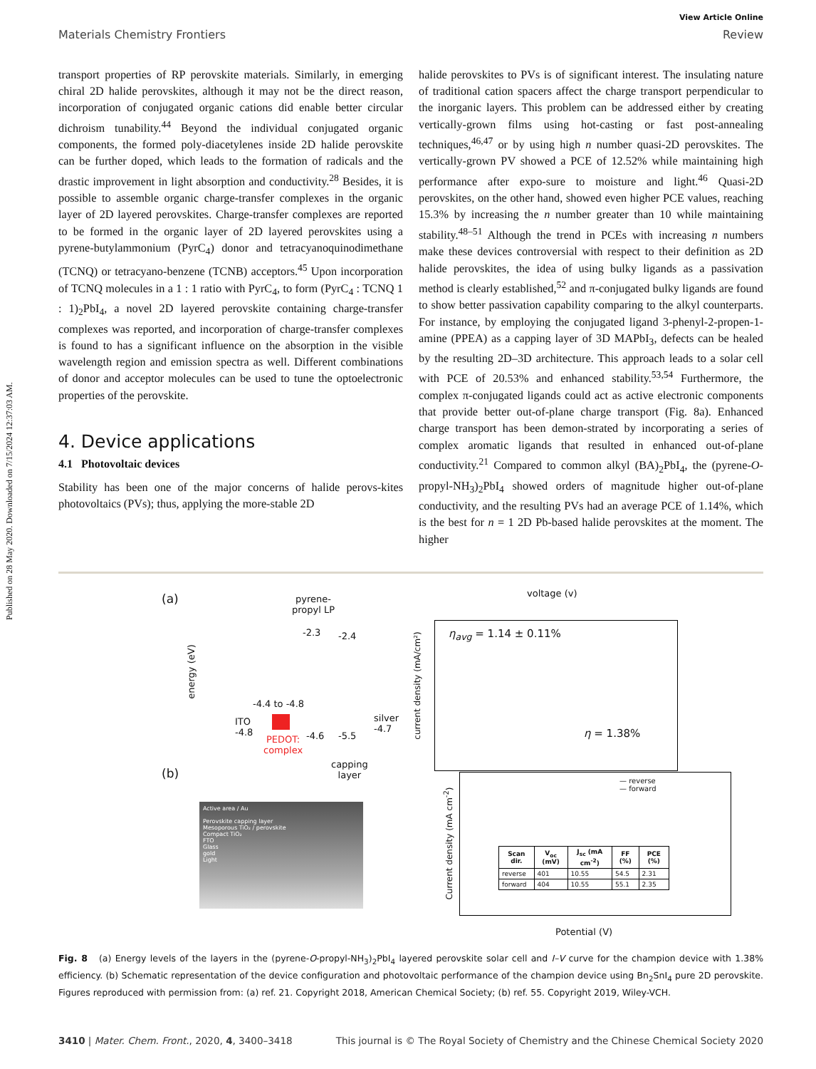Published on 28 May 2020. Downloaded on 7/15/2024 12:37:03 AM.
View Article Online
Materials Chemistry Frontiers Review
transport properties of RP perovskite materials. Similarly, in emerging chiral 2D halide perovskites, although it may not be the direct reason, incorporation of conjugated organic cations did enable better circular dichroism tunability.<sup>44</sup> Beyond the individual conjugated organic components, the formed poly-diacetylenes inside 2D halide perovskite can be further doped, which leads to the formation of radicals and the drastic improvement in light absorption and conductivity.<sup>28</sup> Besides, it is possible to assemble organic charge-transfer complexes in the organic layer of 2D layered perovskites. Charge-transfer complexes are reported to be formed in the organic layer of 2D layered perovskites using a pyrene-butylammonium (PyrC<sub>4</sub>) donor and tetracyanoquinodimethane (TCNQ) or tetracyano-benzene (TCNB) acceptors.<sup>45</sup> Upon incorporation of TCNQ molecules in a 1 : 1 ratio with PyrC<sub>4</sub>, to form (PyrC<sub>4</sub> : TCNQ 1 : 1)<sub>2</sub>PbI<sub>4</sub>, a novel 2D layered perovskite containing charge-transfer complexes was reported, and incorporation of charge-transfer complexes is found to has a significant influence on the absorption in the visible wavelength region and emission spectra as well. Different combinations of donor and acceptor molecules can be used to tune the optoelectronic properties of the perovskite.
4. Device applications
4.1 Photovoltaic devices
Stability has been one of the major concerns of halide perovs-kites photovoltaics (PVs); thus, applying the more-stable 2D
halide perovskites to PVs is of significant interest. The insulating nature of traditional cation spacers affect the charge transport perpendicular to the inorganic layers. This problem can be addressed either by creating vertically-grown films using hot-casting or fast post-annealing techniques,<sup>46,47</sup> or by using high n number quasi-2D perovskites. The vertically-grown PV showed a PCE of 12.52% while maintaining high performance after expo-sure to moisture and light.<sup>46</sup> Quasi-2D perovskites, on the other hand, showed even higher PCE values, reaching 15.3% by increasing the n number greater than 10 while maintaining stability.<sup>48–51</sup> Although the trend in PCEs with increasing n numbers make these devices controversial with respect to their definition as 2D halide perovskites, the idea of using bulky ligands as a passivation method is clearly established,<sup>52</sup> and π-conjugated bulky ligands are found to show better passivation capability comparing to the alkyl counterparts. For instance, by employing the conjugated ligand 3-phenyl-2-propen-1-amine (PPEA) as a capping layer of 3D MAPbI<sub>3</sub>, defects can be healed by the resulting 2D–3D architecture. This approach leads to a solar cell with PCE of 20.53% and enhanced stability.<sup>53,54</sup> Furthermore, the complex π-conjugated ligands could act as active electronic components that provide better out-of-plane charge transport (Fig. 8a). Enhanced charge transport has been demon-strated by incorporating a series of complex aromatic ligands that resulted in enhanced out-of-plane conductivity.<sup>21</sup> Compared to common alkyl (BA)<sub>2</sub>PbI<sub>4</sub>, the (pyrene-O-propyl-NH<sub>3</sub>)<sub>2</sub>PbI<sub>4</sub> showed orders of magnitude higher out-of-plane conductivity, and the resulting PVs had an average PCE of 1.14%, which is the best for n = 1 2D Pb-based halide perovskites at the moment. The higher
(a)
pyrene-
propyl LP
energy (eV)
-2.3 -2.4
-4.4 to -4.8
ITO
-4.8
PEDOT:
complex
-4.6 -5.5
capping
layer
silver
-4.7
voltage (v)
η<sub>avg</sub> = 1.14 ± 0.11%
η = 1.38%
current density (mA/cm²)
(b)
Active area / Au
Perovskite capping layer
Mesoporous TiO₂ / perovskite
Compact TiO₂
FTO
Glass
gold
Light
— reverse
— forward
| Scan dir. | V<sub>oc</sub> (mV) | J<sub>sc</sub> (mA cm<sup>-2</sup>) | FF (%) | PCE (%) |
| --- | --- | --- | --- | --- |
| reverse | 401 | 10.55 | 54.5 | 2.31 |
| forward | 404 | 10.55 | 55.1 | 2.35 |
Current density (mA cm<sup>-2</sup>)
Potential (V)
Fig. 8 (a) Energy levels of the layers in the (pyrene-O-propyl-NH<sub>3</sub>)<sub>2</sub>PbI<sub>4</sub> layered perovskite solar cell and I–V curve for the champion device with 1.38% efficiency. (b) Schematic representation of the device configuration and photovoltaic performance of the champion device using Bn<sub>2</sub>SnI<sub>4</sub> pure 2D perovskite. Figures reproduced with permission from: (a) ref. 21. Copyright 2018, American Chemical Society; (b) ref. 55. Copyright 2019, Wiley-VCH.
3410 | Mater. Chem. Front., 2020, 4, 3400–3418 This journal is © The Royal Society of Chemistry and the Chinese Chemical Society 2020